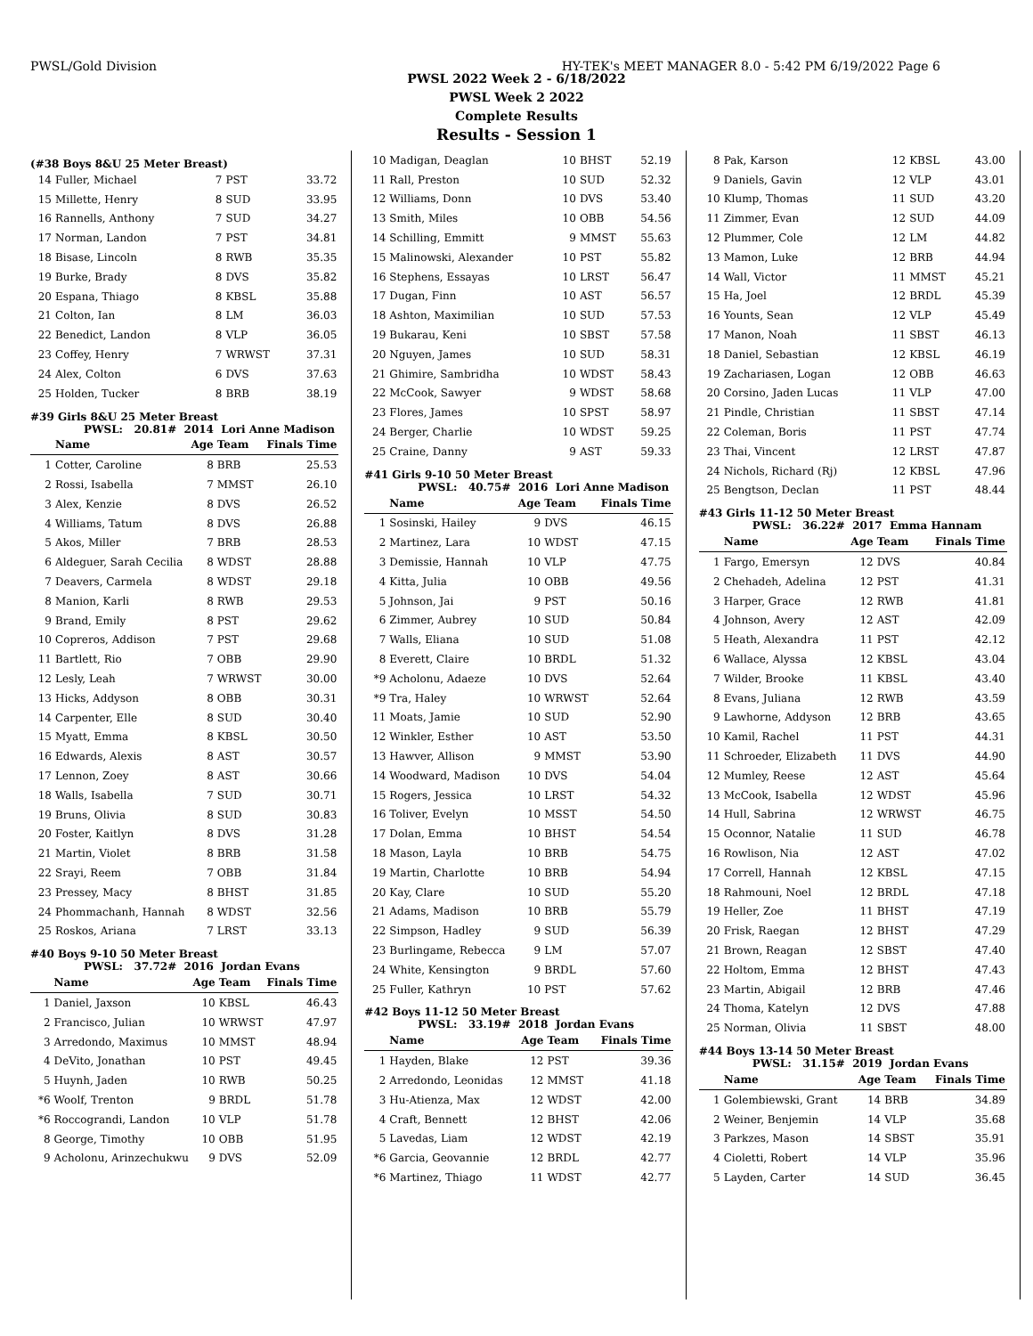PWSL/Gold Division HY-TEK's MEET MANAGER 8.0 - 5:42 PM 6/19/2022 Page 6
PWSL 2022 Week 2 - 6/18/2022
PWSL Week 2 2022
Complete Results
Results - Session 1
(#38 Boys 8&U 25 Meter Breast)
| 14 | Fuller, Michael | 7 | PST | 33.72 |
| 15 | Millette, Henry | 8 | SUD | 33.95 |
| 16 | Rannells, Anthony | 7 | SUD | 34.27 |
| 17 | Norman, Landon | 7 | PST | 34.81 |
| 18 | Bisase, Lincoln | 8 | RWB | 35.35 |
| 19 | Burke, Brady | 8 | DVS | 35.82 |
| 20 | Espana, Thiago | 8 | KBSL | 35.88 |
| 21 | Colton, Ian | 8 | LM | 36.03 |
| 22 | Benedict, Landon | 8 | VLP | 36.05 |
| 23 | Coffey, Henry | 7 | WRWST | 37.31 |
| 24 | Alex, Colton | 6 | DVS | 37.63 |
| 25 | Holden, Tucker | 8 | BRB | 38.19 |
#39 Girls 8&U 25 Meter Breast
PWSL: 20.81# 2014 Lori Anne Madison
| | Name | Age | Team | Finals Time |
| --- | --- | --- | --- | --- |
| 1 | Cotter, Caroline | 8 | BRB | 25.53 |
| 2 | Rossi, Isabella | 7 | MMST | 26.10 |
| 3 | Alex, Kenzie | 8 | DVS | 26.52 |
| 4 | Williams, Tatum | 8 | DVS | 26.88 |
| 5 | Akos, Miller | 7 | BRB | 28.53 |
| 6 | Aldeguer, Sarah Cecilia | 8 | WDST | 28.88 |
| 7 | Deavers, Carmela | 8 | WDST | 29.18 |
| 8 | Manion, Karli | 8 | RWB | 29.53 |
| 9 | Brand, Emily | 8 | PST | 29.62 |
| 10 | Copreros, Addison | 7 | PST | 29.68 |
| 11 | Bartlett, Rio | 7 | OBB | 29.90 |
| 12 | Lesly, Leah | 7 | WRWST | 30.00 |
| 13 | Hicks, Addyson | 8 | OBB | 30.31 |
| 14 | Carpenter, Elle | 8 | SUD | 30.40 |
| 15 | Myatt, Emma | 8 | KBSL | 30.50 |
| 16 | Edwards, Alexis | 8 | AST | 30.57 |
| 17 | Lennon, Zoey | 8 | AST | 30.66 |
| 18 | Walls, Isabella | 7 | SUD | 30.71 |
| 19 | Bruns, Olivia | 8 | SUD | 30.83 |
| 20 | Foster, Kaitlyn | 8 | DVS | 31.28 |
| 21 | Martin, Violet | 8 | BRB | 31.58 |
| 22 | Srayi, Reem | 7 | OBB | 31.84 |
| 23 | Pressey, Macy | 8 | BHST | 31.85 |
| 24 | Phommachanh, Hannah | 8 | WDST | 32.56 |
| 25 | Roskos, Ariana | 7 | LRST | 33.13 |
#40 Boys 9-10 50 Meter Breast
PWSL: 37.72# 2016 Jordan Evans
| | Name | Age | Team | Finals Time |
| --- | --- | --- | --- | --- |
| 1 | Daniel, Jaxson | 10 | KBSL | 46.43 |
| 2 | Francisco, Julian | 10 | WRWST | 47.97 |
| 3 | Arredondo, Maximus | 10 | MMST | 48.94 |
| 4 | DeVito, Jonathan | 10 | PST | 49.45 |
| 5 | Huynh, Jaden | 10 | RWB | 50.25 |
| *6 | Woolf, Trenton | 9 | BRDL | 51.78 |
| *6 | Roccograndi, Landon | 10 | VLP | 51.78 |
| 8 | George, Timothy | 10 | OBB | 51.95 |
| 9 | Acholonu, Arinzechukwu | 9 | DVS | 52.09 |
| 10 | Madigan, Deaglan | 10 | BHST | 52.19 |
| 11 | Rall, Preston | 10 | SUD | 52.32 |
| 12 | Williams, Donn | 10 | DVS | 53.40 |
| 13 | Smith, Miles | 10 | OBB | 54.56 |
| 14 | Schilling, Emmitt | 9 | MMST | 55.63 |
| 15 | Malinowski, Alexander | 10 | PST | 55.82 |
| 16 | Stephens, Essayas | 10 | LRST | 56.47 |
| 17 | Dugan, Finn | 10 | AST | 56.57 |
| 18 | Ashton, Maximilian | 10 | SUD | 57.53 |
| 19 | Bukarau, Keni | 10 | SBST | 57.58 |
| 20 | Nguyen, James | 10 | SUD | 58.31 |
| 21 | Ghimire, Sambridha | 10 | WDST | 58.43 |
| 22 | McCook, Sawyer | 9 | WDST | 58.68 |
| 23 | Flores, James | 10 | SPST | 58.97 |
| 24 | Berger, Charlie | 10 | WDST | 59.25 |
| 25 | Craine, Danny | 9 | AST | 59.33 |
#41 Girls 9-10 50 Meter Breast
PWSL: 40.75# 2016 Lori Anne Madison
| | Name | Age | Team | Finals Time |
| --- | --- | --- | --- | --- |
| 1 | Sosinski, Hailey | 9 | DVS | 46.15 |
| 2 | Martinez, Lara | 10 | WDST | 47.15 |
| 3 | Demissie, Hannah | 10 | VLP | 47.75 |
| 4 | Kitta, Julia | 10 | OBB | 49.56 |
| 5 | Johnson, Jai | 9 | PST | 50.16 |
| 6 | Zimmer, Aubrey | 10 | SUD | 50.84 |
| 7 | Walls, Eliana | 10 | SUD | 51.08 |
| 8 | Everett, Claire | 10 | BRDL | 51.32 |
| *9 | Acholonu, Adaeze | 10 | DVS | 52.64 |
| *9 | Tra, Haley | 10 | WRWST | 52.64 |
| 11 | Moats, Jamie | 10 | SUD | 52.90 |
| 12 | Winkler, Esther | 10 | AST | 53.50 |
| 13 | Hawver, Allison | 9 | MMST | 53.90 |
| 14 | Woodward, Madison | 10 | DVS | 54.04 |
| 15 | Rogers, Jessica | 10 | LRST | 54.32 |
| 16 | Toliver, Evelyn | 10 | MSST | 54.50 |
| 17 | Dolan, Emma | 10 | BHST | 54.54 |
| 18 | Mason, Layla | 10 | BRB | 54.75 |
| 19 | Martin, Charlotte | 10 | BRB | 54.94 |
| 20 | Kay, Clare | 10 | SUD | 55.20 |
| 21 | Adams, Madison | 10 | BRB | 55.79 |
| 22 | Simpson, Hadley | 9 | SUD | 56.39 |
| 23 | Burlingame, Rebecca | 9 | LM | 57.07 |
| 24 | White, Kensington | 9 | BRDL | 57.60 |
| 25 | Fuller, Kathryn | 10 | PST | 57.62 |
#42 Boys 11-12 50 Meter Breast
PWSL: 33.19# 2018 Jordan Evans
| | Name | Age | Team | Finals Time |
| --- | --- | --- | --- | --- |
| 1 | Hayden, Blake | 12 | PST | 39.36 |
| 2 | Arredondo, Leonidas | 12 | MMST | 41.18 |
| 3 | Hu-Atienza, Max | 12 | WDST | 42.00 |
| 4 | Craft, Bennett | 12 | BHST | 42.06 |
| 5 | Lavedas, Liam | 12 | WDST | 42.19 |
| *6 | Garcia, Geovannie | 12 | BRDL | 42.77 |
| *6 | Martinez, Thiago | 11 | WDST | 42.77 |
| 8 | Pak, Karson | 12 | KBSL | 43.00 |
| 9 | Daniels, Gavin | 12 | VLP | 43.01 |
| 10 | Klump, Thomas | 11 | SUD | 43.20 |
| 11 | Zimmer, Evan | 12 | SUD | 44.09 |
| 12 | Plummer, Cole | 12 | LM | 44.82 |
| 13 | Mamon, Luke | 12 | BRB | 44.94 |
| 14 | Wall, Victor | 11 | MMST | 45.21 |
| 15 | Ha, Joel | 12 | BRDL | 45.39 |
| 16 | Younts, Sean | 12 | VLP | 45.49 |
| 17 | Manon, Noah | 11 | SBST | 46.13 |
| 18 | Daniel, Sebastian | 12 | KBSL | 46.19 |
| 19 | Zachariasen, Logan | 12 | OBB | 46.63 |
| 20 | Corsino, Jaden Lucas | 11 | VLP | 47.00 |
| 21 | Pindle, Christian | 11 | SBST | 47.14 |
| 22 | Coleman, Boris | 11 | PST | 47.74 |
| 23 | Thai, Vincent | 12 | LRST | 47.87 |
| 24 | Nichols, Richard (Rj) | 12 | KBSL | 47.96 |
| 25 | Bengtson, Declan | 11 | PST | 48.44 |
#43 Girls 11-12 50 Meter Breast
PWSL: 36.22# 2017 Emma Hannam
| | Name | Age | Team | Finals Time |
| --- | --- | --- | --- | --- |
| 1 | Fargo, Emersyn | 12 | DVS | 40.84 |
| 2 | Chehadeh, Adelina | 12 | PST | 41.31 |
| 3 | Harper, Grace | 12 | RWB | 41.81 |
| 4 | Johnson, Avery | 12 | AST | 42.09 |
| 5 | Heath, Alexandra | 11 | PST | 42.12 |
| 6 | Wallace, Alyssa | 12 | KBSL | 43.04 |
| 7 | Wilder, Brooke | 11 | KBSL | 43.40 |
| 8 | Evans, Juliana | 12 | RWB | 43.59 |
| 9 | Lawhorne, Addyson | 12 | BRB | 43.65 |
| 10 | Kamil, Rachel | 11 | PST | 44.31 |
| 11 | Schroeder, Elizabeth | 11 | DVS | 44.90 |
| 12 | Mumley, Reese | 12 | AST | 45.64 |
| 13 | McCook, Isabella | 12 | WDST | 45.96 |
| 14 | Hull, Sabrina | 12 | WRWST | 46.75 |
| 15 | Oconnor, Natalie | 11 | SUD | 46.78 |
| 16 | Rowlison, Nia | 12 | AST | 47.02 |
| 17 | Correll, Hannah | 12 | KBSL | 47.15 |
| 18 | Rahmouni, Noel | 12 | BRDL | 47.18 |
| 19 | Heller, Zoe | 11 | BHST | 47.19 |
| 20 | Frisk, Raegan | 12 | BHST | 47.29 |
| 21 | Brown, Reagan | 12 | SBST | 47.40 |
| 22 | Holtom, Emma | 12 | BHST | 47.43 |
| 23 | Martin, Abigail | 12 | BRB | 47.46 |
| 24 | Thoma, Katelyn | 12 | DVS | 47.88 |
| 25 | Norman, Olivia | 11 | SBST | 48.00 |
#44 Boys 13-14 50 Meter Breast
PWSL: 31.15# 2019 Jordan Evans
| | Name | Age | Team | Finals Time |
| --- | --- | --- | --- | --- |
| 1 | Golembiewski, Grant | 14 | BRB | 34.89 |
| 2 | Weiner, Benjemin | 14 | VLP | 35.68 |
| 3 | Parkzes, Mason | 14 | SBST | 35.91 |
| 4 | Cioletti, Robert | 14 | VLP | 35.96 |
| 5 | Layden, Carter | 14 | SUD | 36.45 |